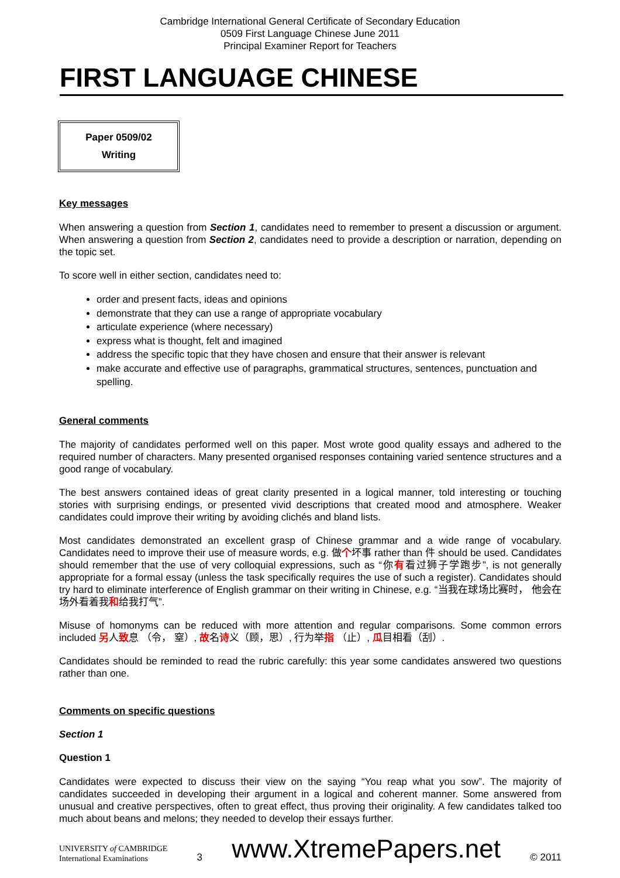Cambridge International General Certificate of Secondary Education
0509 First Language Chinese June 2011
Principal Examiner Report for Teachers
FIRST LANGUAGE CHINESE
Paper 0509/02
Writing
Key messages
When answering a question from Section 1, candidates need to remember to present a discussion or argument. When answering a question from Section 2, candidates need to provide a description or narration, depending on the topic set.
To score well in either section, candidates need to:
order and present facts, ideas and opinions
demonstrate that they can use a range of appropriate vocabulary
articulate experience (where necessary)
express what is thought, felt and imagined
address the specific topic that they have chosen and ensure that their answer is relevant
make accurate and effective use of paragraphs, grammatical structures, sentences, punctuation and spelling.
General comments
The majority of candidates performed well on this paper. Most wrote good quality essays and adhered to the required number of characters. Many presented organised responses containing varied sentence structures and a good range of vocabulary.
The best answers contained ideas of great clarity presented in a logical manner, told interesting or touching stories with surprising endings, or presented vivid descriptions that created mood and atmosphere. Weaker candidates could improve their writing by avoiding clichés and bland lists.
Most candidates demonstrated an excellent grasp of Chinese grammar and a wide range of vocabulary. Candidates need to improve their use of measure words, e.g. 做个坏事 rather than 件 should be used. Candidates should remember that the use of very colloquial expressions, such as “你有看过狮子学跑步”, is not generally appropriate for a formal essay (unless the task specifically requires the use of such a register). Candidates should try hard to eliminate interference of English grammar on their writing in Chinese, e.g. “当我在球场比赛时， 他会在场外看着我和给我打气”.
Misuse of homonyms can be reduced with more attention and regular comparisons. Some common errors included 另人致息 （令， 窒）, 故名诗义（顾，思）, 行为举指 （止）, 瓜目相看（刮）.
Candidates should be reminded to read the rubric carefully: this year some candidates answered two questions rather than one.
Comments on specific questions
Section 1
Question 1
Candidates were expected to discuss their view on the saying “You reap what you sow”. The majority of candidates succeeded in developing their argument in a logical and coherent manner. Some answered from unusual and creative perspectives, often to great effect, thus proving their originality. A few candidates talked too much about beans and melons; they needed to develop their essays further.
UNIVERSITY of CAMBRIDGE
International Examinations
3
www.XtremePapers.net
© 2011